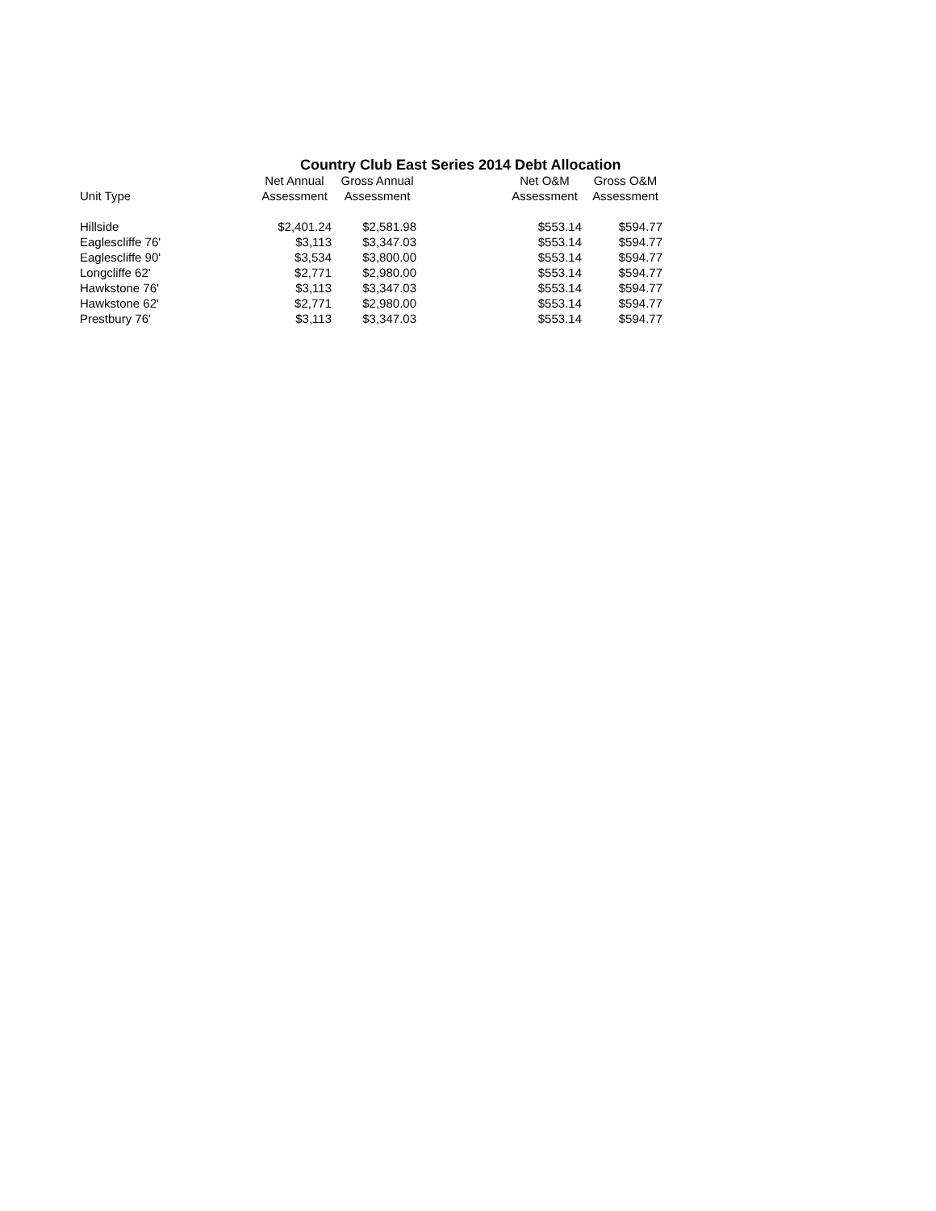Country Club East Series 2014 Debt Allocation
| Unit Type | Net Annual Assessment | Gross Annual Assessment | | Net O&M Assessment | Gross O&M Assessment |
| --- | --- | --- | --- | --- | --- |
| Hillside | $2,401.24 | $2,581.98 | | $553.14 | $594.77 |
| Eaglescliffe 76' | $3,113 | $3,347.03 | | $553.14 | $594.77 |
| Eaglescliffe 90' | $3,534 | $3,800.00 | | $553.14 | $594.77 |
| Longcliffe 62' | $2,771 | $2,980.00 | | $553.14 | $594.77 |
| Hawkstone 76' | $3,113 | $3,347.03 | | $553.14 | $594.77 |
| Hawkstone 62' | $2,771 | $2,980.00 | | $553.14 | $594.77 |
| Prestbury 76' | $3,113 | $3,347.03 | | $553.14 | $594.77 |